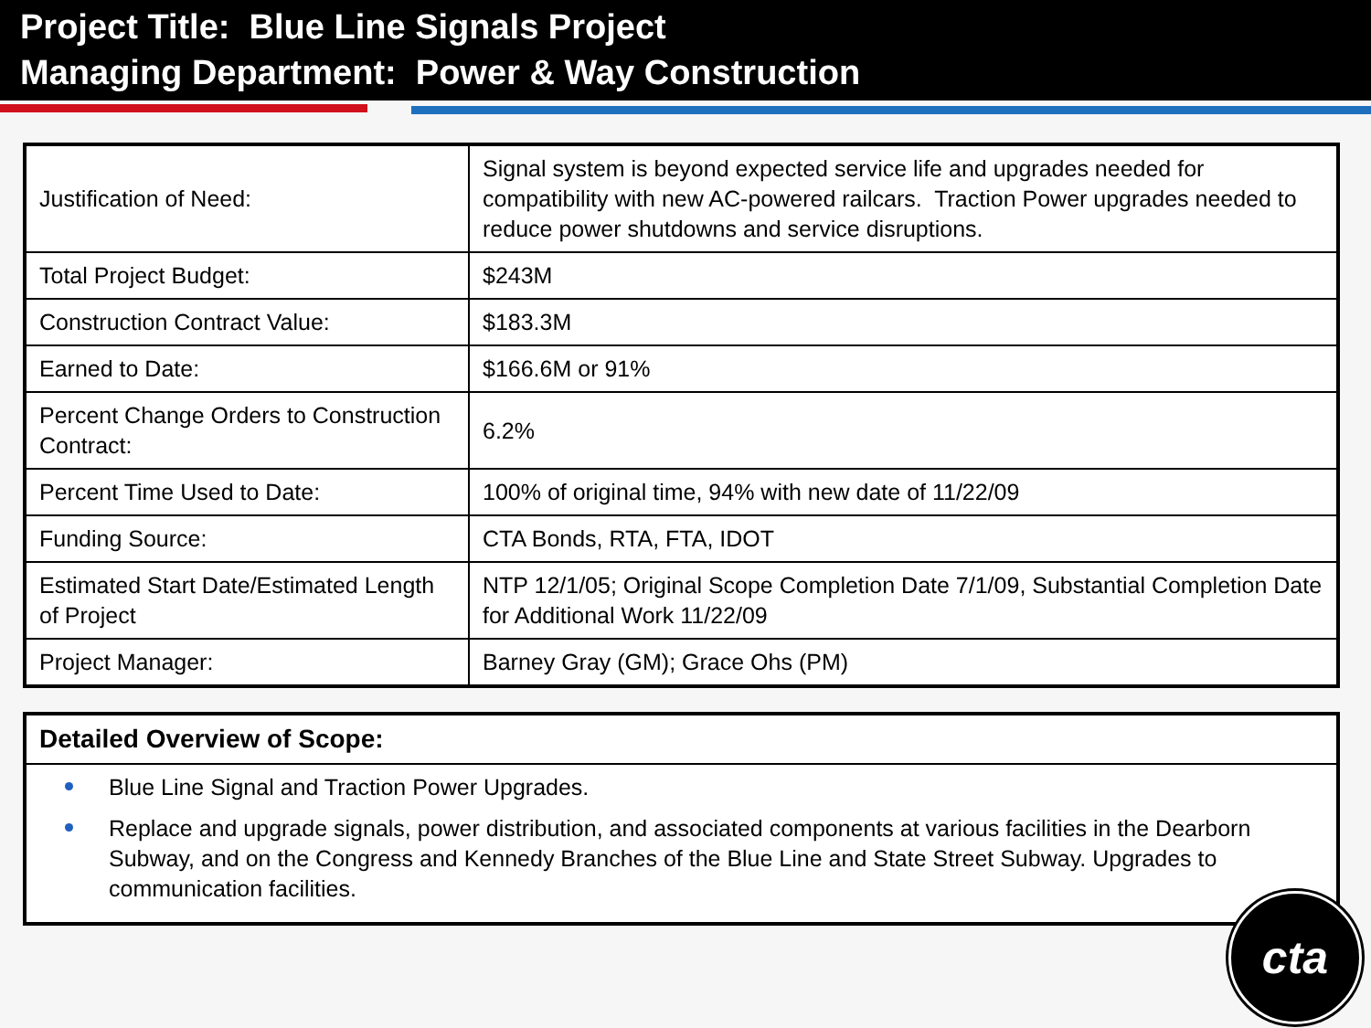Project Title: Blue Line Signals Project
Managing Department: Power & Way Construction
| Justification of Need: | Signal system is beyond expected service life and upgrades needed for compatibility with new AC-powered railcars. Traction Power upgrades needed to reduce power shutdowns and service disruptions. |
| Total Project Budget: | $243M |
| Construction Contract Value: | $183.3M |
| Earned to Date: | $166.6M or 91% |
| Percent Change Orders to Construction Contract: | 6.2% |
| Percent Time Used to Date: | 100% of original time, 94% with new date of 11/22/09 |
| Funding Source: | CTA Bonds, RTA, FTA, IDOT |
| Estimated Start Date/Estimated Length of Project | NTP 12/1/05; Original Scope Completion Date 7/1/09, Substantial Completion Date for Additional Work 11/22/09 |
| Project Manager: | Barney Gray (GM); Grace Ohs (PM) |
Detailed Overview of Scope:
Blue Line Signal and Traction Power Upgrades.
Replace and upgrade signals, power distribution, and associated components at various facilities in the Dearborn Subway, and on the Congress and Kennedy Branches of the Blue Line and State Street Subway. Upgrades to communication facilities.
cta